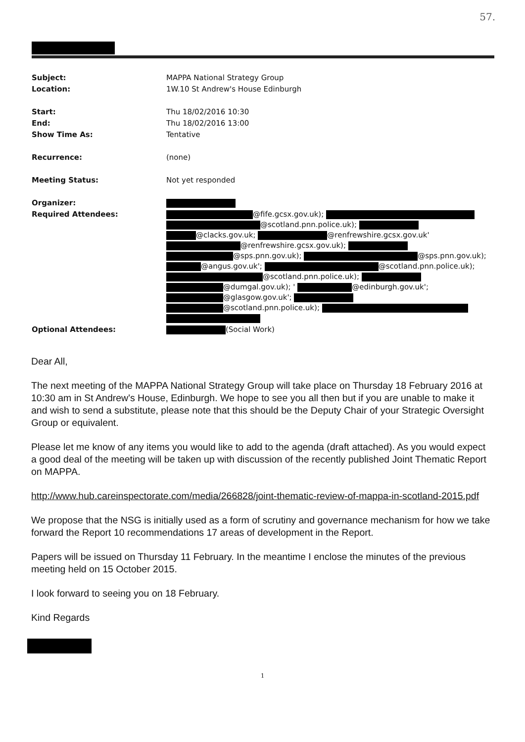57.
| Subject: | MAPPA National Strategy Group |
| Location: | 1W.10 St Andrew's House Edinburgh |
| Start: | Thu 18/02/2016 10:30 |
| End: | Thu 18/02/2016 13:00 |
| Show Time As: | Tentative |
| Recurrence: | (none) |
| Meeting Status: | Not yet responded |
| Organizer: | |
| Required Attendees: | @fife.gcsx.gov.uk); @scotland.pnn.police.uk); @clacks.gov.uk; @renfrewshire.gcsx.gov.uk' @renfrewshire.gcsx.gov.uk); @sps.pnn.gov.uk); @sps.pnn.gov.uk); @angus.gov.uk'; @scotland.pnn.police.uk); @scotland.pnn.police.uk); @dumgal.gov.uk); ' @edinburgh.gov.uk'; @glasgow.gov.uk'; @scotland.pnn.police.uk); |
| Optional Attendees: | (Social Work) |
Dear All,
The next meeting of the MAPPA National Strategy Group will take place on Thursday 18 February 2016 at 10:30 am in St Andrew's House, Edinburgh. We hope to see you all then but if you are unable to make it and wish to send a substitute, please note that this should be the Deputy Chair of your Strategic Oversight Group or equivalent.
Please let me know of any items you would like to add to the agenda (draft attached). As you would expect a good deal of the meeting will be taken up with discussion of the recently published Joint Thematic Report on MAPPA.
http://www.hub.careinspectorate.com/media/266828/joint-thematic-review-of-mappa-in-scotland-2015.pdf
We propose that the NSG is initially used as a form of scrutiny and governance mechanism for how we take forward the Report 10 recommendations 17 areas of development in the Report.
Papers will be issued on Thursday 11 February. In the meantime I enclose the minutes of the previous meeting held on 15 October 2015.
I look forward to seeing you on 18 February.
Kind Regards
1